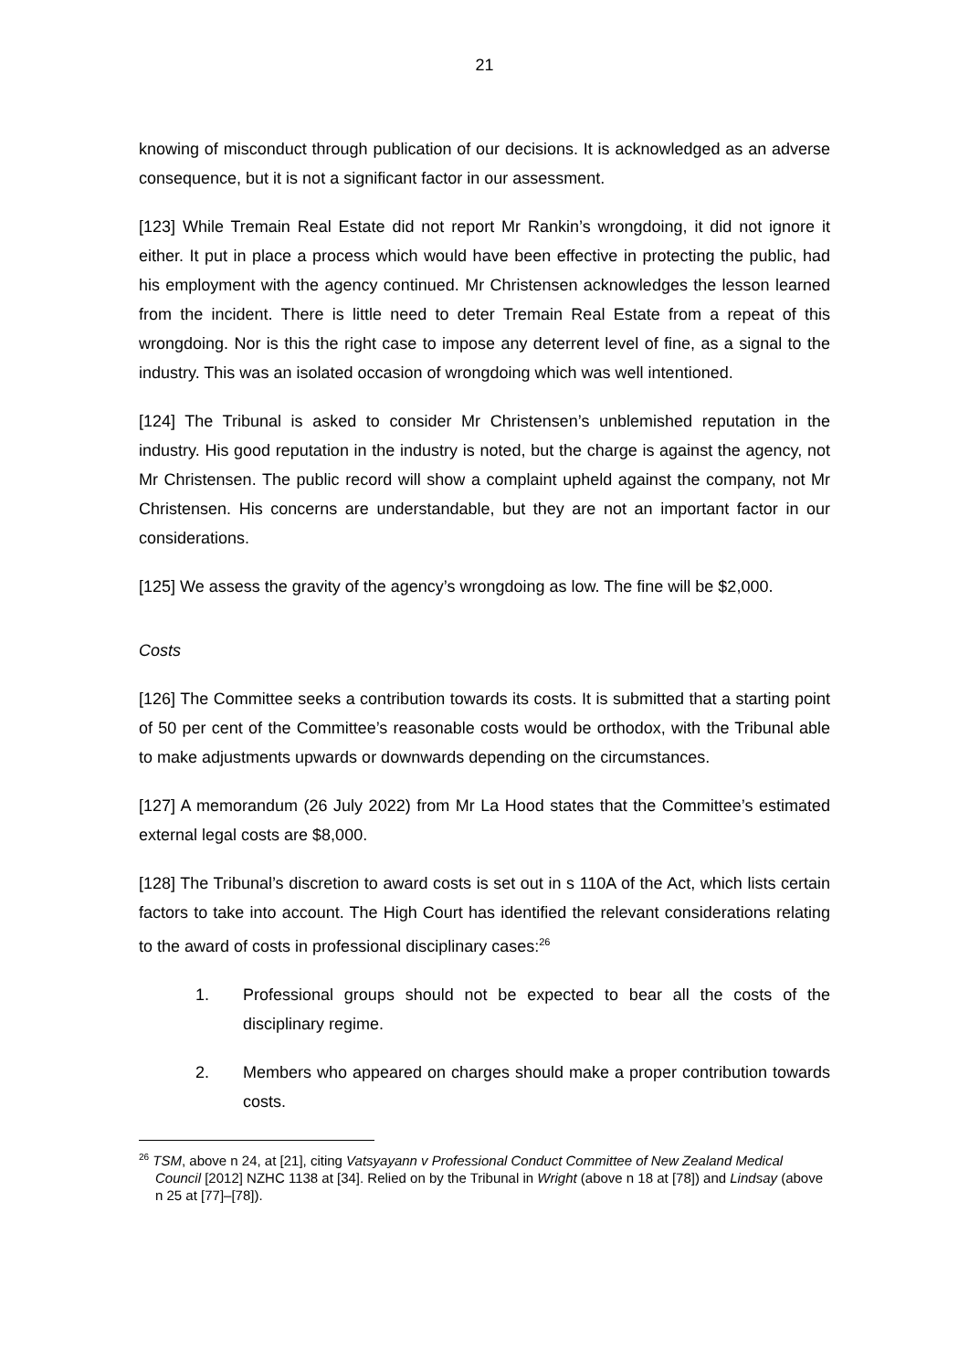21
knowing of misconduct through publication of our decisions. It is acknowledged as an adverse consequence, but it is not a significant factor in our assessment.
[123] While Tremain Real Estate did not report Mr Rankin’s wrongdoing, it did not ignore it either. It put in place a process which would have been effective in protecting the public, had his employment with the agency continued. Mr Christensen acknowledges the lesson learned from the incident. There is little need to deter Tremain Real Estate from a repeat of this wrongdoing. Nor is this the right case to impose any deterrent level of fine, as a signal to the industry. This was an isolated occasion of wrongdoing which was well intentioned.
[124] The Tribunal is asked to consider Mr Christensen’s unblemished reputation in the industry. His good reputation in the industry is noted, but the charge is against the agency, not Mr Christensen. The public record will show a complaint upheld against the company, not Mr Christensen. His concerns are understandable, but they are not an important factor in our considerations.
[125] We assess the gravity of the agency’s wrongdoing as low. The fine will be $2,000.
Costs
[126] The Committee seeks a contribution towards its costs. It is submitted that a starting point of 50 per cent of the Committee’s reasonable costs would be orthodox, with the Tribunal able to make adjustments upwards or downwards depending on the circumstances.
[127] A memorandum (26 July 2022) from Mr La Hood states that the Committee’s estimated external legal costs are $8,000.
[128] The Tribunal’s discretion to award costs is set out in s 110A of the Act, which lists certain factors to take into account. The High Court has identified the relevant considerations relating to the award of costs in professional disciplinary cases:<sup>26</sup>
1. Professional groups should not be expected to bear all the costs of the disciplinary regime.
2. Members who appeared on charges should make a proper contribution towards costs.
<sup>26</sup> TSM, above n 24, at [21], citing Vatsyayann v Professional Conduct Committee of New Zealand Medical Council [2012] NZHC 1138 at [34]. Relied on by the Tribunal in Wright (above n 18 at [78]) and Lindsay (above n 25 at [77]–[78]).